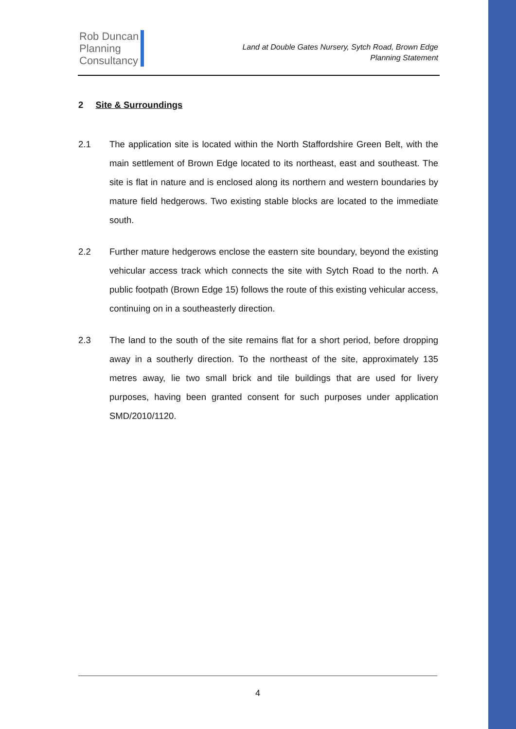Rob Duncan
Planning
Consultancy
Land at Double Gates Nursery, Sytch Road, Brown Edge
Planning Statement
2 Site & Surroundings
2.1 The application site is located within the North Staffordshire Green Belt, with the main settlement of Brown Edge located to its northeast, east and southeast. The site is flat in nature and is enclosed along its northern and western boundaries by mature field hedgerows. Two existing stable blocks are located to the immediate south.
2.2 Further mature hedgerows enclose the eastern site boundary, beyond the existing vehicular access track which connects the site with Sytch Road to the north. A public footpath (Brown Edge 15) follows the route of this existing vehicular access, continuing on in a southeasterly direction.
2.3 The land to the south of the site remains flat for a short period, before dropping away in a southerly direction. To the northeast of the site, approximately 135 metres away, lie two small brick and tile buildings that are used for livery purposes, having been granted consent for such purposes under application SMD/2010/1120.
4